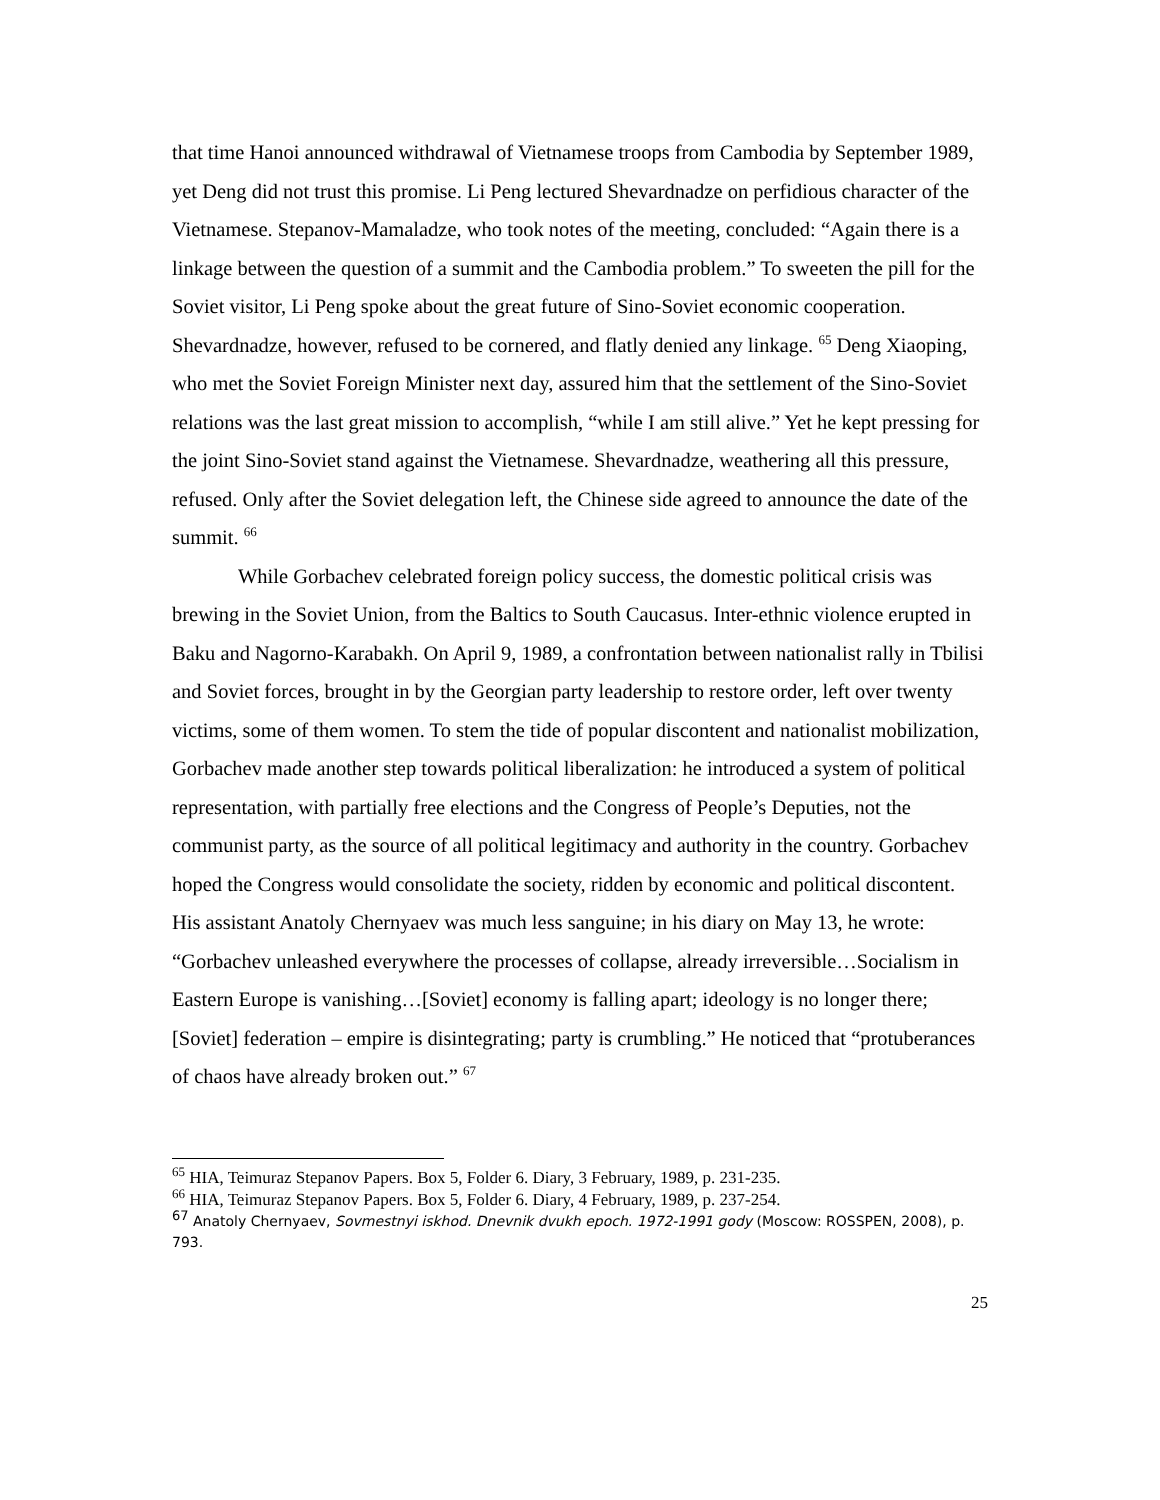that time Hanoi announced withdrawal of Vietnamese troops from Cambodia by September 1989, yet Deng did not trust this promise. Li Peng lectured Shevardnadze on perfidious character of the Vietnamese. Stepanov-Mamaladze, who took notes of the meeting, concluded: “Again there is a linkage between the question of a summit and the Cambodia problem.” To sweeten the pill for the Soviet visitor, Li Peng spoke about the great future of Sino-Soviet economic cooperation. Shevardnadze, however, refused to be cornered, and flatly denied any linkage. <sup>65</sup> Deng Xiaoping, who met the Soviet Foreign Minister next day, assured him that the settlement of the Sino-Soviet relations was the last great mission to accomplish, “while I am still alive.” Yet he kept pressing for the joint Sino-Soviet stand against the Vietnamese. Shevardnadze, weathering all this pressure, refused. Only after the Soviet delegation left, the Chinese side agreed to announce the date of the summit. <sup>66</sup>
While Gorbachev celebrated foreign policy success, the domestic political crisis was brewing in the Soviet Union, from the Baltics to South Caucasus. Inter-ethnic violence erupted in Baku and Nagorno-Karabakh. On April 9, 1989, a confrontation between nationalist rally in Tbilisi and Soviet forces, brought in by the Georgian party leadership to restore order, left over twenty victims, some of them women. To stem the tide of popular discontent and nationalist mobilization, Gorbachev made another step towards political liberalization: he introduced a system of political representation, with partially free elections and the Congress of People’s Deputies, not the communist party, as the source of all political legitimacy and authority in the country. Gorbachev hoped the Congress would consolidate the society, ridden by economic and political discontent. His assistant Anatoly Chernyaev was much less sanguine; in his diary on May 13, he wrote: “Gorbachev unleashed everywhere the processes of collapse, already irreversible…Socialism in Eastern Europe is vanishing…[Soviet] economy is falling apart; ideology is no longer there; [Soviet] federation – empire is disintegrating; party is crumbling.” He noticed that “protuberances of chaos have already broken out.” <sup>67</sup>
<sup>65</sup> HIA, Teimuraz Stepanov Papers. Box 5, Folder 6. Diary, 3 February, 1989, p. 231-235.
<sup>66</sup> HIA, Teimuraz Stepanov Papers. Box 5, Folder 6. Diary, 4 February, 1989, p. 237-254.
<sup>67</sup> Anatoly Chernyaev, Sovmestnyi iskhod. Dnevnik dvukh epoch. 1972-1991 gody (Moscow: ROSSPEN, 2008), p. 793.
25